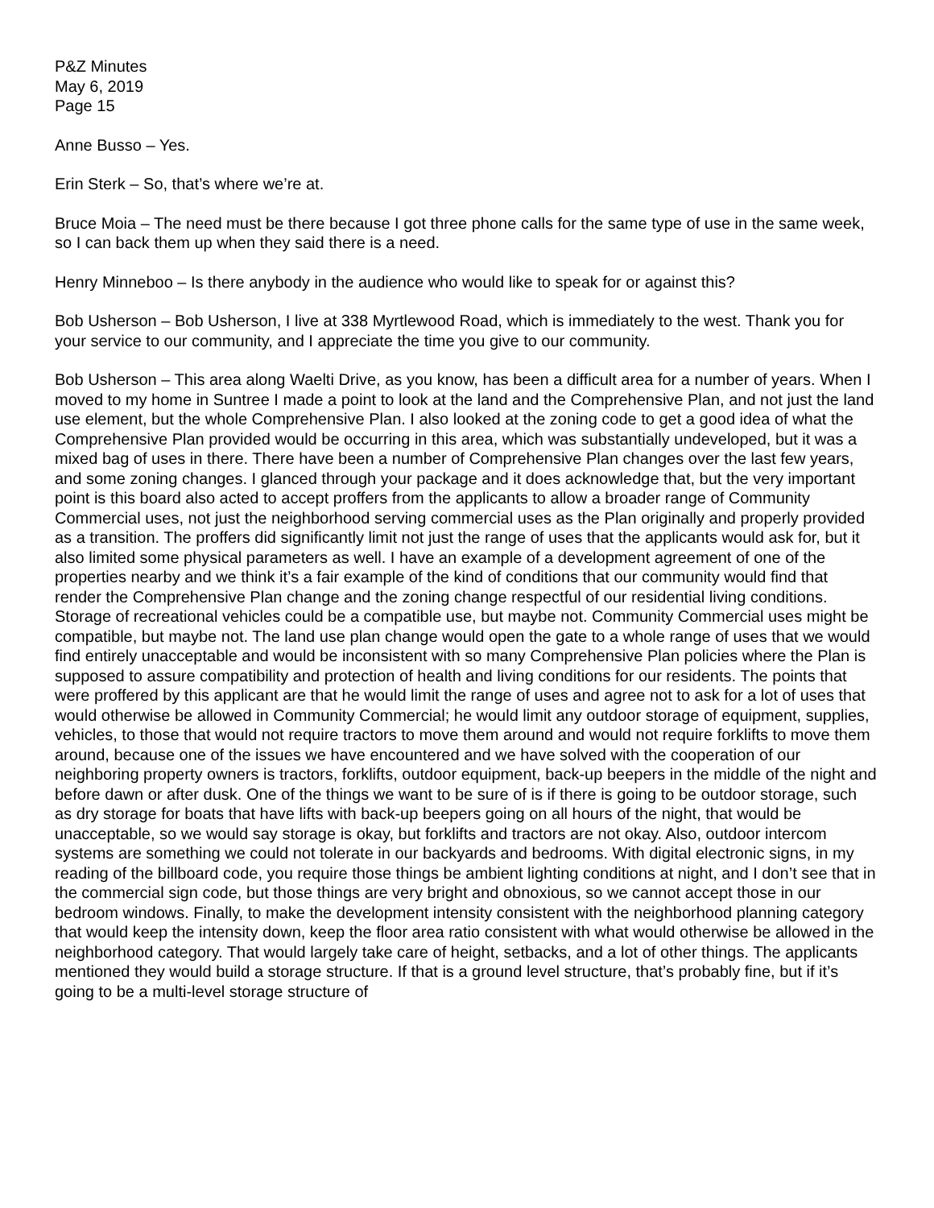P&Z Minutes
May 6, 2019
Page 15
Anne Busso – Yes.
Erin Sterk – So, that’s where we’re at.
Bruce Moia – The need must be there because I got three phone calls for the same type of use in the same week, so I can back them up when they said there is a need.
Henry Minneboo – Is there anybody in the audience who would like to speak for or against this?
Bob Usherson – Bob Usherson, I live at 338 Myrtlewood Road, which is immediately to the west. Thank you for your service to our community, and I appreciate the time you give to our community.
Bob Usherson – This area along Waelti Drive, as you know, has been a difficult area for a number of years. When I moved to my home in Suntree I made a point to look at the land and the Comprehensive Plan, and not just the land use element, but the whole Comprehensive Plan. I also looked at the zoning code to get a good idea of what the Comprehensive Plan provided would be occurring in this area, which was substantially undeveloped, but it was a mixed bag of uses in there. There have been a number of Comprehensive Plan changes over the last few years, and some zoning changes. I glanced through your package and it does acknowledge that, but the very important point is this board also acted to accept proffers from the applicants to allow a broader range of Community Commercial uses, not just the neighborhood serving commercial uses as the Plan originally and properly provided as a transition. The proffers did significantly limit not just the range of uses that the applicants would ask for, but it also limited some physical parameters as well. I have an example of a development agreement of one of the properties nearby and we think it’s a fair example of the kind of conditions that our community would find that render the Comprehensive Plan change and the zoning change respectful of our residential living conditions. Storage of recreational vehicles could be a compatible use, but maybe not. Community Commercial uses might be compatible, but maybe not. The land use plan change would open the gate to a whole range of uses that we would find entirely unacceptable and would be inconsistent with so many Comprehensive Plan policies where the Plan is supposed to assure compatibility and protection of health and living conditions for our residents. The points that were proffered by this applicant are that he would limit the range of uses and agree not to ask for a lot of uses that would otherwise be allowed in Community Commercial; he would limit any outdoor storage of equipment, supplies, vehicles, to those that would not require tractors to move them around and would not require forklifts to move them around, because one of the issues we have encountered and we have solved with the cooperation of our neighboring property owners is tractors, forklifts, outdoor equipment, back-up beepers in the middle of the night and before dawn or after dusk. One of the things we want to be sure of is if there is going to be outdoor storage, such as dry storage for boats that have lifts with back-up beepers going on all hours of the night, that would be unacceptable, so we would say storage is okay, but forklifts and tractors are not okay. Also, outdoor intercom systems are something we could not tolerate in our backyards and bedrooms. With digital electronic signs, in my reading of the billboard code, you require those things be ambient lighting conditions at night, and I don’t see that in the commercial sign code, but those things are very bright and obnoxious, so we cannot accept those in our bedroom windows. Finally, to make the development intensity consistent with the neighborhood planning category that would keep the intensity down, keep the floor area ratio consistent with what would otherwise be allowed in the neighborhood category. That would largely take care of height, setbacks, and a lot of other things. The applicants mentioned they would build a storage structure. If that is a ground level structure, that’s probably fine, but if it’s going to be a multi-level storage structure of